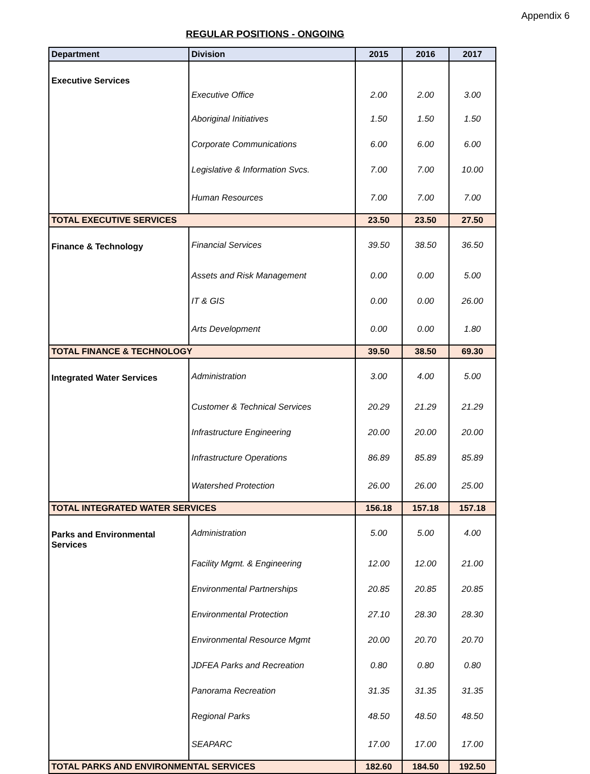Appendix 6
REGULAR POSITIONS - ONGOING
| Department | Division | 2015 | 2016 | 2017 |
| --- | --- | --- | --- | --- |
| Executive Services | Executive Office | 2.00 | 2.00 | 3.00 |
| | Aboriginal Initiatives | 1.50 | 1.50 | 1.50 |
| | Corporate Communications | 6.00 | 6.00 | 6.00 |
| | Legislative & Information Svcs. | 7.00 | 7.00 | 10.00 |
| | Human Resources | 7.00 | 7.00 | 7.00 |
| TOTAL EXECUTIVE SERVICES | | 23.50 | 23.50 | 27.50 |
| Finance & Technology | Financial Services | 39.50 | 38.50 | 36.50 |
| | Assets and Risk Management | 0.00 | 0.00 | 5.00 |
| | IT & GIS | 0.00 | 0.00 | 26.00 |
| | Arts Development | 0.00 | 0.00 | 1.80 |
| TOTAL FINANCE & TECHNOLOGY | | 39.50 | 38.50 | 69.30 |
| Integrated Water Services | Administration | 3.00 | 4.00 | 5.00 |
| | Customer & Technical Services | 20.29 | 21.29 | 21.29 |
| | Infrastructure Engineering | 20.00 | 20.00 | 20.00 |
| | Infrastructure Operations | 86.89 | 85.89 | 85.89 |
| | Watershed Protection | 26.00 | 26.00 | 25.00 |
| TOTAL INTEGRATED WATER SERVICES | | 156.18 | 157.18 | 157.18 |
| Parks and Environmental Services | Administration | 5.00 | 5.00 | 4.00 |
| | Facility Mgmt. & Engineering | 12.00 | 12.00 | 21.00 |
| | Environmental Partnerships | 20.85 | 20.85 | 20.85 |
| | Environmental Protection | 27.10 | 28.30 | 28.30 |
| | Environmental Resource Mgmt | 20.00 | 20.70 | 20.70 |
| | JDFEA Parks and Recreation | 0.80 | 0.80 | 0.80 |
| | Panorama Recreation | 31.35 | 31.35 | 31.35 |
| | Regional Parks | 48.50 | 48.50 | 48.50 |
| | SEAPARC | 17.00 | 17.00 | 17.00 |
| TOTAL PARKS AND ENVIRONMENTAL SERVICES | | 182.60 | 184.50 | 192.50 |